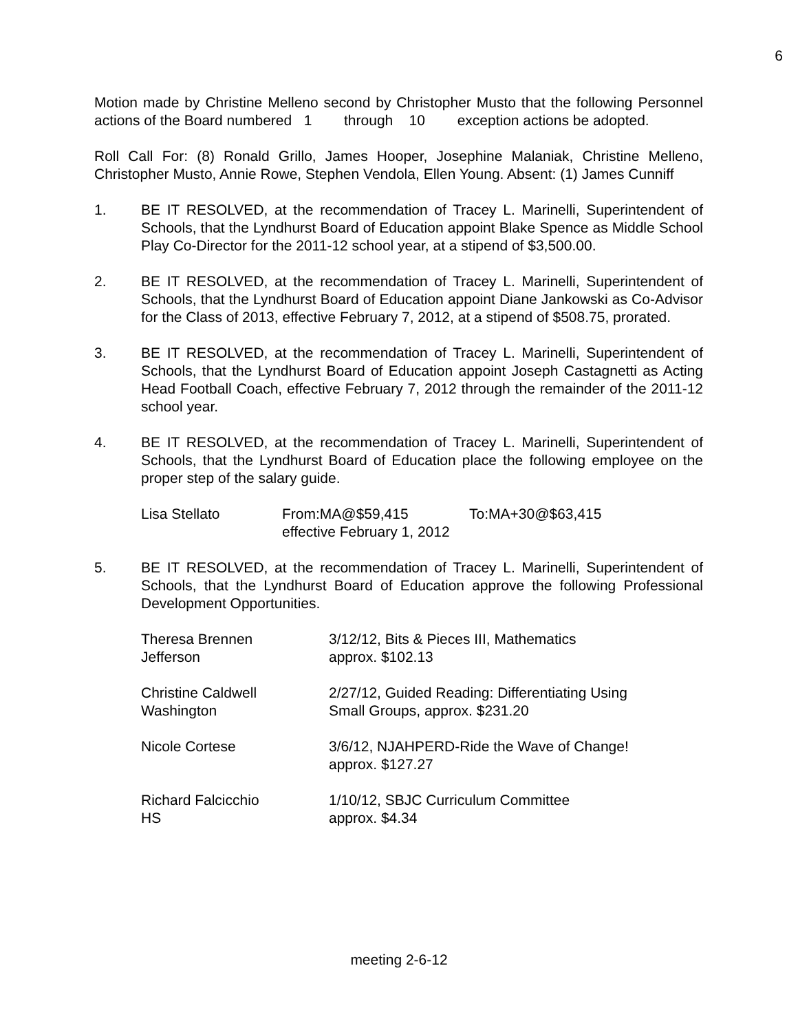6
Motion made by Christine Melleno second by Christopher Musto that the following Personnel actions of the Board numbered 1 through 10 exception actions be adopted.
Roll Call For: (8) Ronald Grillo, James Hooper, Josephine Malaniak, Christine Melleno, Christopher Musto, Annie Rowe, Stephen Vendola, Ellen Young. Absent: (1) James Cunniff
1. BE IT RESOLVED, at the recommendation of Tracey L. Marinelli, Superintendent of Schools, that the Lyndhurst Board of Education appoint Blake Spence as Middle School Play Co-Director for the 2011-12 school year, at a stipend of $3,500.00.
2. BE IT RESOLVED, at the recommendation of Tracey L. Marinelli, Superintendent of Schools, that the Lyndhurst Board of Education appoint Diane Jankowski as Co-Advisor for the Class of 2013, effective February 7, 2012, at a stipend of $508.75, prorated.
3. BE IT RESOLVED, at the recommendation of Tracey L. Marinelli, Superintendent of Schools, that the Lyndhurst Board of Education appoint Joseph Castagnetti as Acting Head Football Coach, effective February 7, 2012 through the remainder of the 2011-12 school year.
4. BE IT RESOLVED, at the recommendation of Tracey L. Marinelli, Superintendent of Schools, that the Lyndhurst Board of Education place the following employee on the proper step of the salary guide.
| Lisa Stellato | From:MA@$59,415 effective February 1, 2012 | To:MA+30@$63,415 |
5. BE IT RESOLVED, at the recommendation of Tracey L. Marinelli, Superintendent of Schools, that the Lyndhurst Board of Education approve the following Professional Development Opportunities.
| Theresa Brennen Jefferson | 3/12/12, Bits & Pieces III, Mathematics approx. $102.13 |
| Christine Caldwell Washington | 2/27/12, Guided Reading: Differentiating Using Small Groups, approx. $231.20 |
| Nicole Cortese | 3/6/12, NJAHPERD-Ride the Wave of Change! approx. $127.27 |
| Richard Falcicchio HS | 1/10/12, SBJC Curriculum Committee approx. $4.34 |
meeting 2-6-12